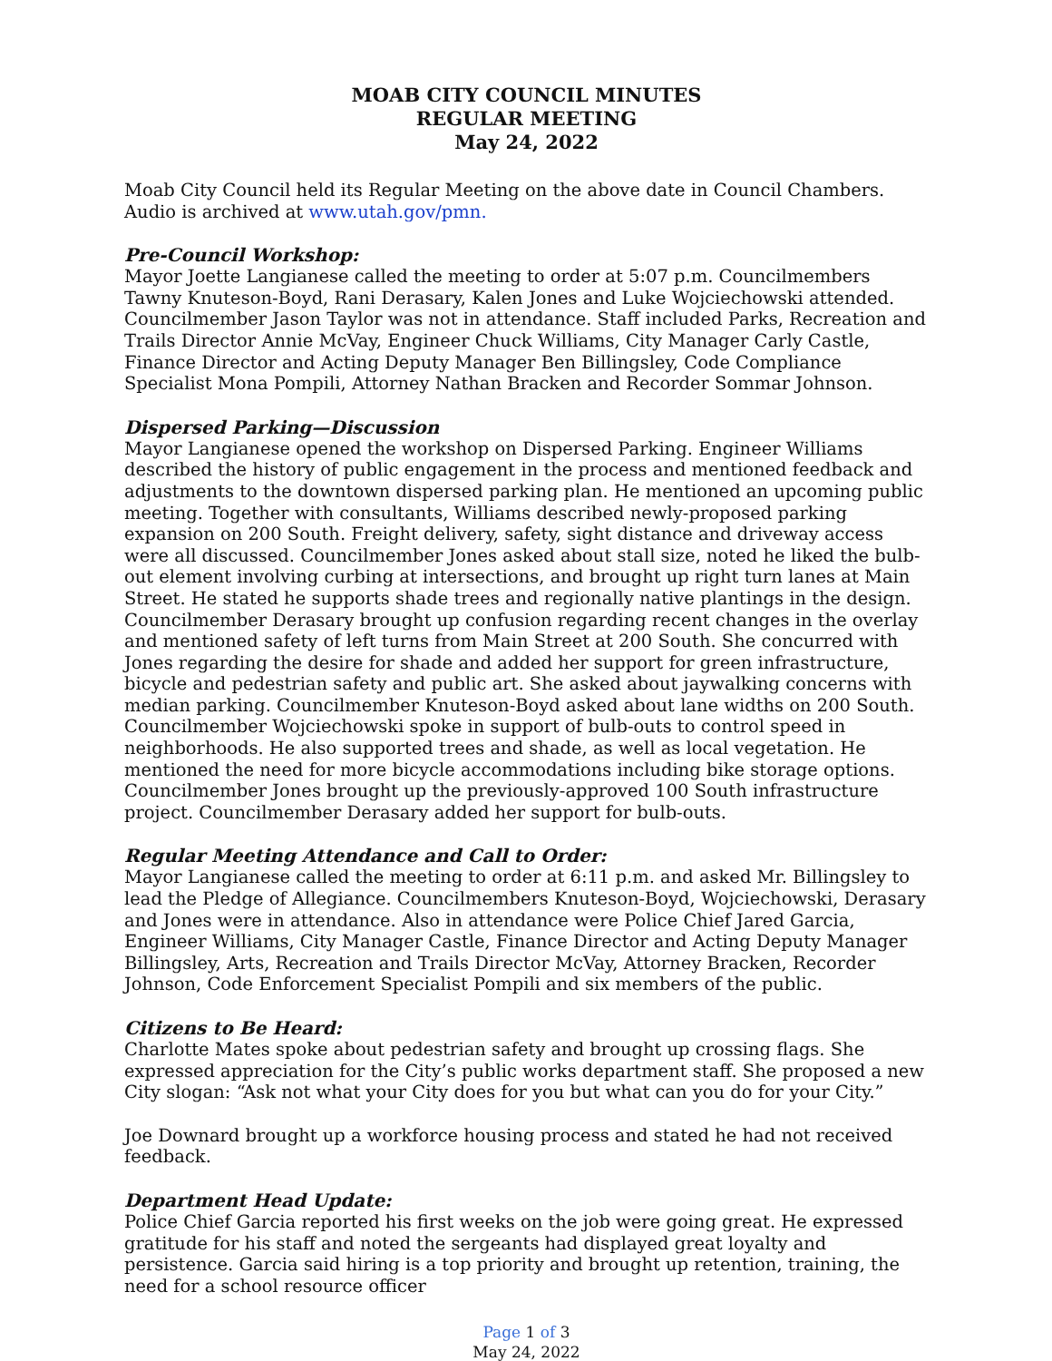MOAB CITY COUNCIL MINUTES
REGULAR MEETING
May 24, 2022
Moab City Council held its Regular Meeting on the above date in Council Chambers. Audio is archived at www.utah.gov/pmn.
Pre-Council Workshop:
Mayor Joette Langianese called the meeting to order at 5:07 p.m. Councilmembers Tawny Knuteson-Boyd, Rani Derasary, Kalen Jones and Luke Wojciechowski attended. Councilmember Jason Taylor was not in attendance. Staff included Parks, Recreation and Trails Director Annie McVay, Engineer Chuck Williams, City Manager Carly Castle, Finance Director and Acting Deputy Manager Ben Billingsley, Code Compliance Specialist Mona Pompili, Attorney Nathan Bracken and Recorder Sommar Johnson.
Dispersed Parking—Discussion
Mayor Langianese opened the workshop on Dispersed Parking. Engineer Williams described the history of public engagement in the process and mentioned feedback and adjustments to the downtown dispersed parking plan. He mentioned an upcoming public meeting. Together with consultants, Williams described newly-proposed parking expansion on 200 South. Freight delivery, safety, sight distance and driveway access were all discussed. Councilmember Jones asked about stall size, noted he liked the bulb-out element involving curbing at intersections, and brought up right turn lanes at Main Street. He stated he supports shade trees and regionally native plantings in the design. Councilmember Derasary brought up confusion regarding recent changes in the overlay and mentioned safety of left turns from Main Street at 200 South. She concurred with Jones regarding the desire for shade and added her support for green infrastructure, bicycle and pedestrian safety and public art. She asked about jaywalking concerns with median parking. Councilmember Knuteson-Boyd asked about lane widths on 200 South. Councilmember Wojciechowski spoke in support of bulb-outs to control speed in neighborhoods. He also supported trees and shade, as well as local vegetation. He mentioned the need for more bicycle accommodations including bike storage options. Councilmember Jones brought up the previously-approved 100 South infrastructure project. Councilmember Derasary added her support for bulb-outs.
Regular Meeting Attendance and Call to Order:
Mayor Langianese called the meeting to order at 6:11 p.m. and asked Mr. Billingsley to lead the Pledge of Allegiance. Councilmembers Knuteson-Boyd, Wojciechowski, Derasary and Jones were in attendance. Also in attendance were Police Chief Jared Garcia, Engineer Williams, City Manager Castle, Finance Director and Acting Deputy Manager Billingsley, Arts, Recreation and Trails Director McVay, Attorney Bracken, Recorder Johnson, Code Enforcement Specialist Pompili and six members of the public.
Citizens to Be Heard:
Charlotte Mates spoke about pedestrian safety and brought up crossing flags. She expressed appreciation for the City’s public works department staff. She proposed a new City slogan: “Ask not what your City does for you but what can you do for your City.”
Joe Downard brought up a workforce housing process and stated he had not received feedback.
Department Head Update:
Police Chief Garcia reported his first weeks on the job were going great. He expressed gratitude for his staff and noted the sergeants had displayed great loyalty and persistence. Garcia said hiring is a top priority and brought up retention, training, the need for a school resource officer
Page 1 of 3
May 24, 2022